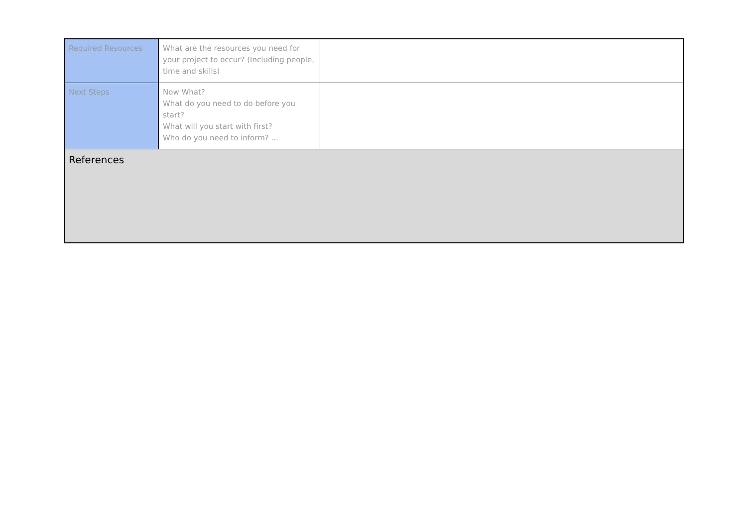| Required Resources | What are the resources you need for your project to occur? (Including people, time and skills) | |
| Next Steps | Now What? What do you need to do before you start? What will you start with first? Who do you need to inform? ... | |
| References | | |